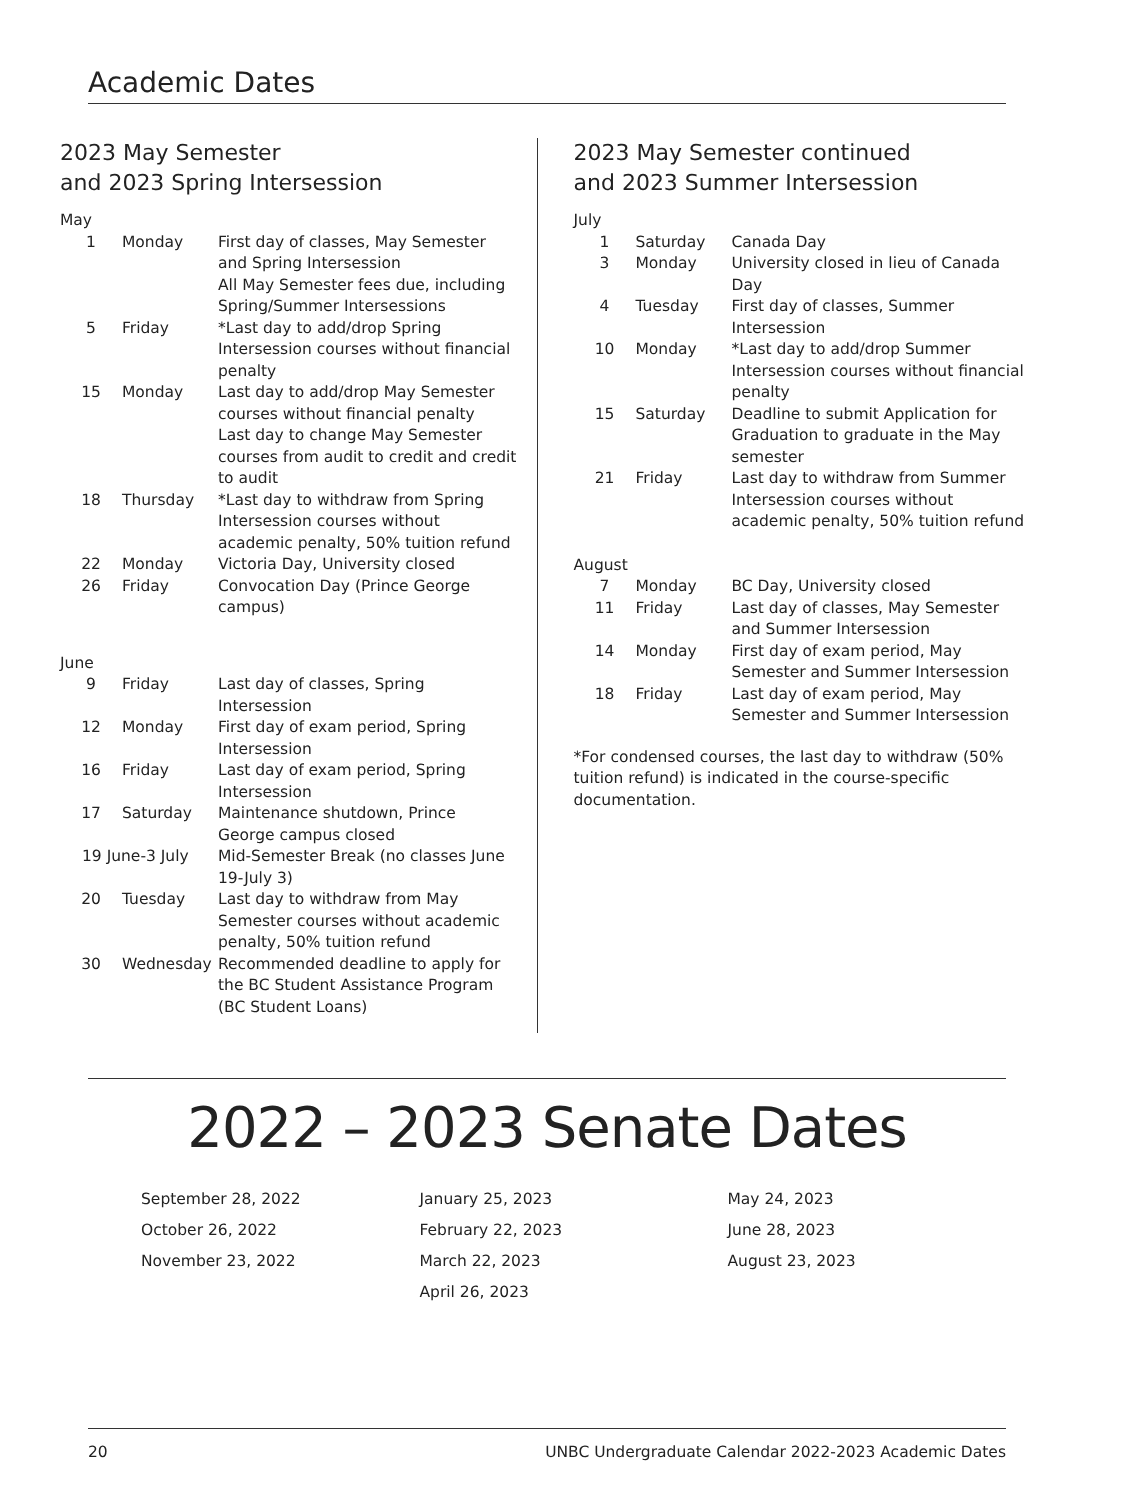Academic Dates
2023 May Semester
and 2023 Spring Intersession
May
| 1 | Monday | First day of classes, May Semester and Spring Intersession All May Semester fees due, including Spring/Summer Intersessions |
| 5 | Friday | *Last day to add/drop Spring Intersession courses without financial penalty |
| 15 | Monday | Last day to add/drop May Semester courses without financial penalty Last day to change May Semester courses from audit to credit and credit to audit |
| 18 | Thursday | *Last day to withdraw from Spring Intersession courses without academic penalty, 50% tuition refund |
| 22 | Monday | Victoria Day, University closed |
| 26 | Friday | Convocation Day (Prince George campus) |
June
| 9 | Friday | Last day of classes, Spring Intersession |
| 12 | Monday | First day of exam period, Spring Intersession |
| 16 | Friday | Last day of exam period, Spring Intersession |
| 17 | Saturday | Maintenance shutdown, Prince George campus closed |
| 19 June-3 July | | Mid-Semester Break (no classes June 19-July 3) |
| 20 | Tuesday | Last day to withdraw from May Semester courses without academic penalty, 50% tuition refund |
| 30 | Wednesday | Recommended deadline to apply for the BC Student Assistance Program (BC Student Loans) |
2023 May Semester continued
and 2023 Summer Intersession
July
| 1 | Saturday | Canada Day |
| 3 | Monday | University closed in lieu of Canada Day |
| 4 | Tuesday | First day of classes, Summer Intersession |
| 10 | Monday | *Last day to add/drop Summer Intersession courses without financial penalty |
| 15 | Saturday | Deadline to submit Application for Graduation to graduate in the May semester |
| 21 | Friday | Last day to withdraw from Summer Intersession courses without academic penalty, 50% tuition refund |
August
| 7 | Monday | BC Day, University closed |
| 11 | Friday | Last day of classes, May Semester and Summer Intersession |
| 14 | Monday | First day of exam period, May Semester and Summer Intersession |
| 18 | Friday | Last day of exam period, May Semester and Summer Intersession |
*For condensed courses, the last day to withdraw (50% tuition refund) is indicated in the course-specific documentation.
2022 – 2023 Senate Dates
September 28, 2022
October 26, 2022
November 23, 2022
January 25, 2023
February 22, 2023
March 22, 2023
April 26, 2023
May 24, 2023
June 28, 2023
August 23, 2023
20 UNBC Undergraduate Calendar 2022-2023 Academic Dates